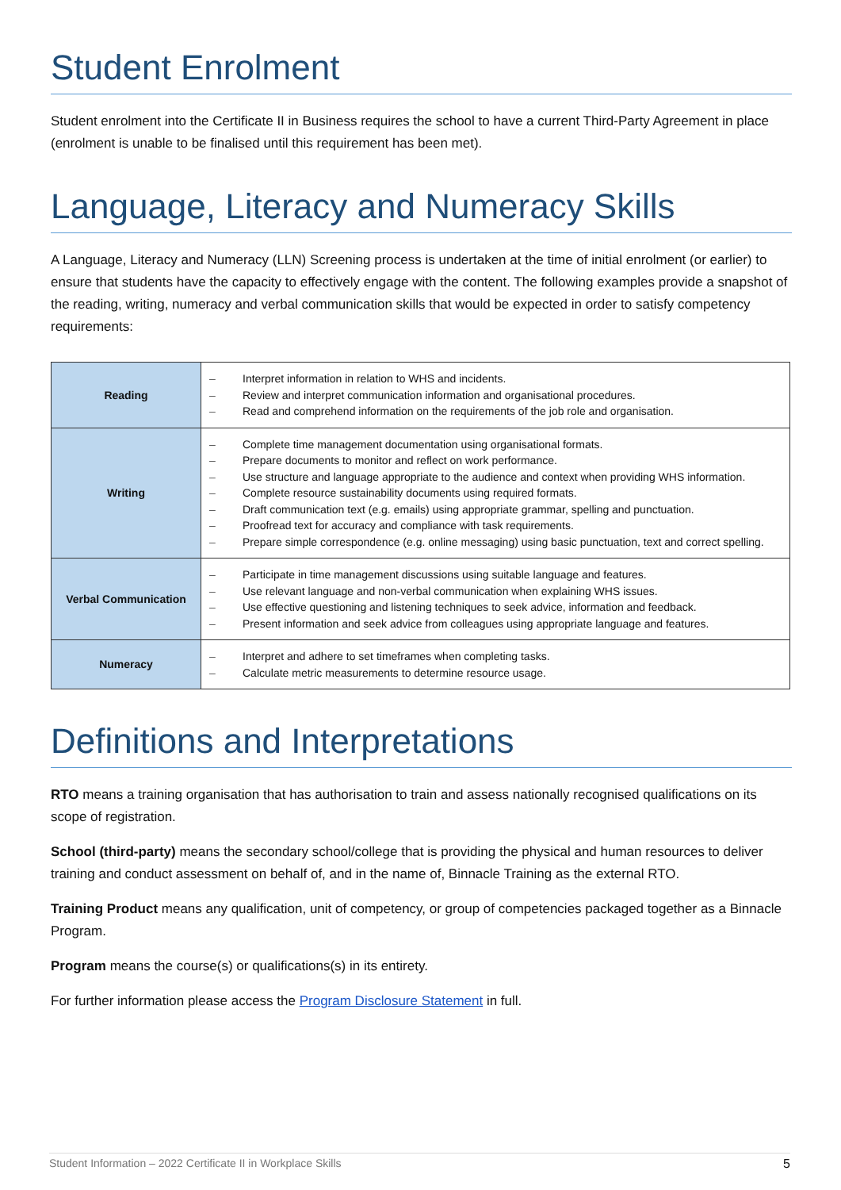Student Enrolment
Student enrolment into the Certificate II in Business requires the school to have a current Third-Party Agreement in place (enrolment is unable to be finalised until this requirement has been met).
Language, Literacy and Numeracy Skills
A Language, Literacy and Numeracy (LLN) Screening process is undertaken at the time of initial enrolment (or earlier) to ensure that students have the capacity to effectively engage with the content. The following examples provide a snapshot of the reading, writing, numeracy and verbal communication skills that would be expected in order to satisfy competency requirements:
| Reading | – Interpret information in relation to WHS and incidents. – Review and interpret communication information and organisational procedures. – Read and comprehend information on the requirements of the job role and organisation. |
| Writing | – Complete time management documentation using organisational formats. – Prepare documents to monitor and reflect on work performance. – Use structure and language appropriate to the audience and context when providing WHS information. – Complete resource sustainability documents using required formats. – Draft communication text (e.g. emails) using appropriate grammar, spelling and punctuation. – Proofread text for accuracy and compliance with task requirements. – Prepare simple correspondence (e.g. online messaging) using basic punctuation, text and correct spelling. |
| Verbal Communication | – Participate in time management discussions using suitable language and features. – Use relevant language and non-verbal communication when explaining WHS issues. – Use effective questioning and listening techniques to seek advice, information and feedback. – Present information and seek advice from colleagues using appropriate language and features. |
| Numeracy | – Interpret and adhere to set timeframes when completing tasks. – Calculate metric measurements to determine resource usage. |
Definitions and Interpretations
RTO means a training organisation that has authorisation to train and assess nationally recognised qualifications on its scope of registration.
School (third-party) means the secondary school/college that is providing the physical and human resources to deliver training and conduct assessment on behalf of, and in the name of, Binnacle Training as the external RTO.
Training Product means any qualification, unit of competency, or group of competencies packaged together as a Binnacle Program.
Program means the course(s) or qualifications(s) in its entirety.
For further information please access the Program Disclosure Statement in full.
Student Information – 2022 Certificate II in Workplace Skills 5